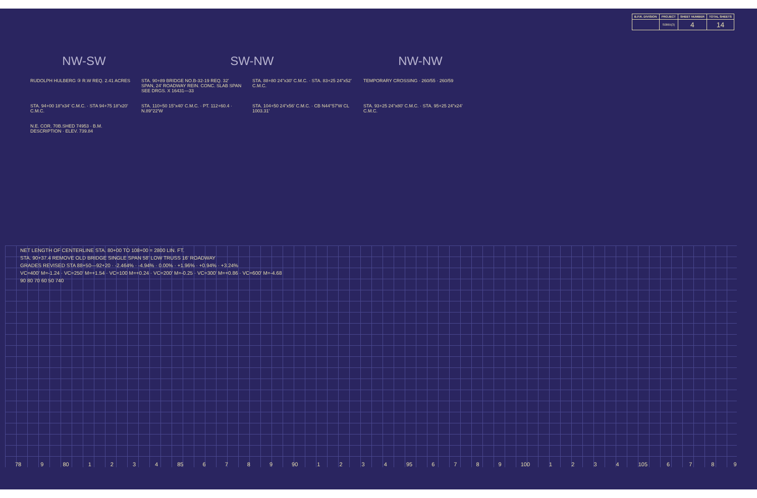| B.P.R. DIVISION | PROJECT | SHEET NUMBER | TOTAL SHEETS |
| --- | --- | --- | --- |
| | S0865(3) | 4 | 14 |
NW-SW SW-NW NW-NW
RUDOLPH HULBERG ③ R.W REQ. 2.41 ACRES
STA. 90+89 BRIDGE NO.B-32-19 REQ. 32' SPAN, 24' ROADWAY REIN. CONC. SLAB SPAN SEE DRGS. X 16431—33
STA. 88+80 24"x30' C.M.C. · STA. 83+25 24"x52' C.M.C.
TEMPORARY CROSSING · 260/55 · 260/59
STA. 94+00 18"x34' C.M.C. · STA 94+75 18"x20' C.M.C.
STA. 110+50 15"x40' C.M.C. · PT. 112+60.4 · N.89°22'W
STA. 104+50 24"x56' C.M.C. · CB N44°57'W CL 1003.31'
STA. 93+25 24"x80' C.M.C. · STA. 95+25 24"x24' C.M.C.
N.E. COR. 70B.SHED 74953 · B.M. DESCRIPTION · ELEV. 739.84
NET LENGTH OF CENTERLINE STA. 80+00 TO 108+00 = 2800 LIN. FT.
STA. 90+37.4 REMOVE OLD BRIDGE SINGLE SPAN 58' LOW TRUSS 16' ROADWAY
GRADES REVISED STA 88+50—92+20 · -2.464% · -4.94% · 0.00% · +1.96% · +0.94% · +3.24%
VC=400' M=-1.24 · VC=250' M=+1.54 · VC=100 M=+0.24 · VC=200' M=-0.25 · VC=300' M=+0.86 · VC=600' M=-4.68
90 80 70 60 50 740
78 9 80 1234 85 6789 90 1234 95 6789 100 1234 105 6789